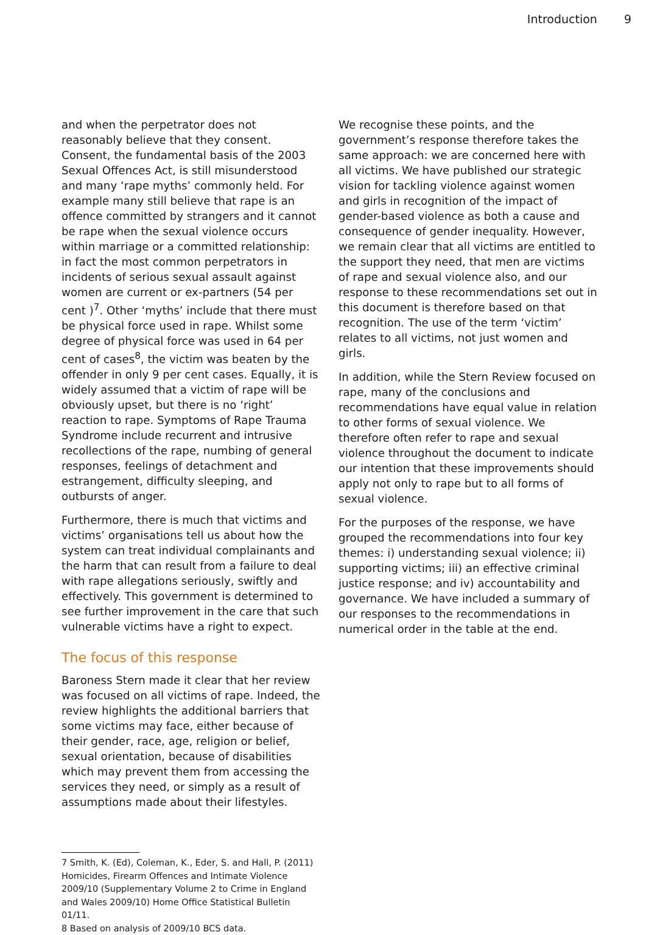Introduction 9
and when the perpetrator does not reasonably believe that they consent. Consent, the fundamental basis of the 2003 Sexual Offences Act, is still misunderstood and many ‘rape myths’ commonly held. For example many still believe that rape is an offence committed by strangers and it cannot be rape when the sexual violence occurs within marriage or a committed relationship: in fact the most common perpetrators in incidents of serious sexual assault against women are current or ex-partners (54 per cent )<sup>7</sup>. Other ‘myths’ include that there must be physical force used in rape. Whilst some degree of physical force was used in 64 per cent of cases<sup>8</sup>, the victim was beaten by the offender in only 9 per cent cases. Equally, it is widely assumed that a victim of rape will be obviously upset, but there is no ‘right’ reaction to rape. Symptoms of Rape Trauma Syndrome include recurrent and intrusive recollections of the rape, numbing of general responses, feelings of detachment and estrangement, difficulty sleeping, and outbursts of anger.
Furthermore, there is much that victims and victims’ organisations tell us about how the system can treat individual complainants and the harm that can result from a failure to deal with rape allegations seriously, swiftly and effectively. This government is determined to see further improvement in the care that such vulnerable victims have a right to expect.
The focus of this response
Baroness Stern made it clear that her review was focused on all victims of rape. Indeed, the review highlights the additional barriers that some victims may face, either because of their gender, race, age, religion or belief, sexual orientation, because of disabilities which may prevent them from accessing the services they need, or simply as a result of assumptions made about their lifestyles.
We recognise these points, and the government’s response therefore takes the same approach: we are concerned here with all victims. We have published our strategic vision for tackling violence against women and girls in recognition of the impact of gender-based violence as both a cause and consequence of gender inequality. However, we remain clear that all victims are entitled to the support they need, that men are victims of rape and sexual violence also, and our response to these recommendations set out in this document is therefore based on that recognition. The use of the term ‘victim’ relates to all victims, not just women and girls.
In addition, while the Stern Review focused on rape, many of the conclusions and recommendations have equal value in relation to other forms of sexual violence. We therefore often refer to rape and sexual violence throughout the document to indicate our intention that these improvements should apply not only to rape but to all forms of sexual violence.
For the purposes of the response, we have grouped the recommendations into four key themes: i) understanding sexual violence; ii) supporting victims; iii) an effective criminal justice response; and iv) accountability and governance. We have included a summary of our responses to the recommendations in numerical order in the table at the end.
7 Smith, K. (Ed), Coleman, K., Eder, S. and Hall, P. (2011) Homicides, Firearm Offences and Intimate Violence 2009/10 (Supplementary Volume 2 to Crime in England and Wales 2009/10) Home Office Statistical Bulletin 01/11.
8 Based on analysis of 2009/10 BCS data.